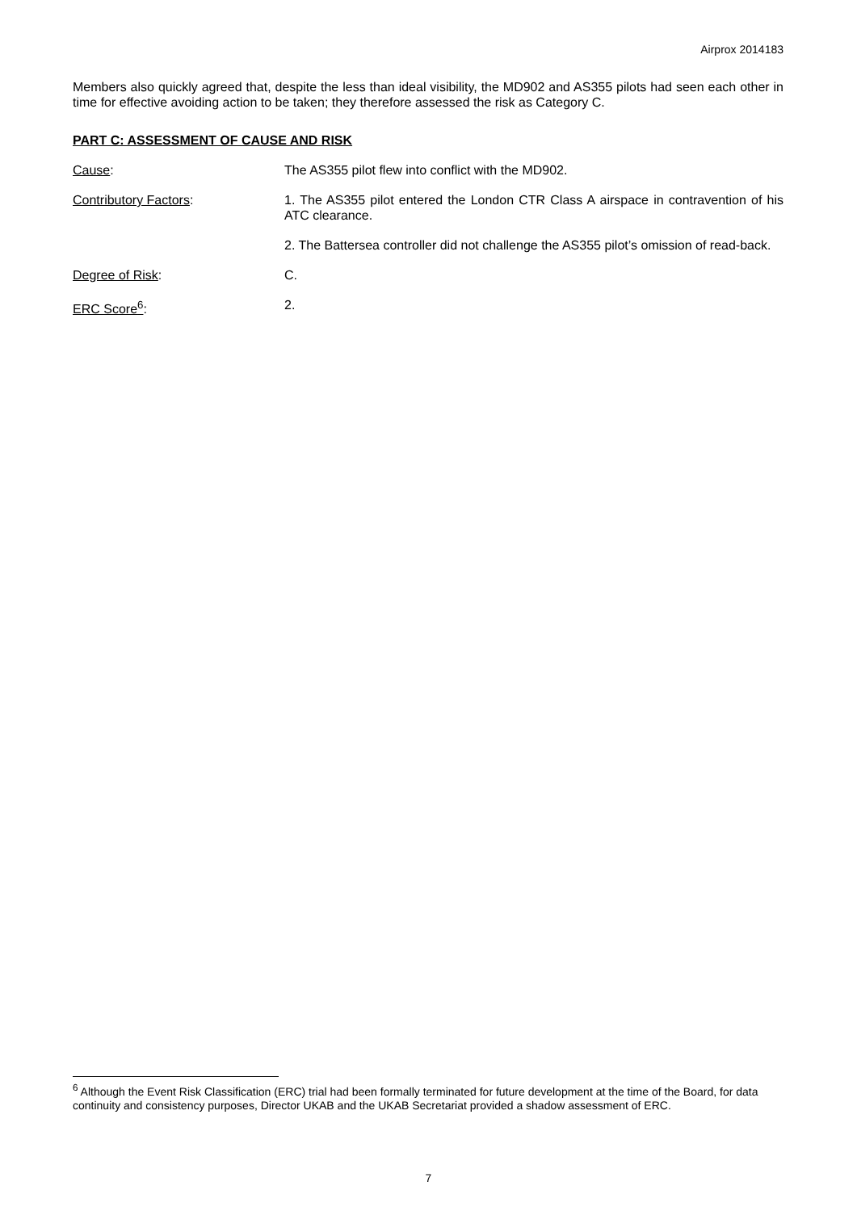Airprox 2014183
Members also quickly agreed that, despite the less than ideal visibility, the MD902 and AS355 pilots had seen each other in time for effective avoiding action to be taken; they therefore assessed the risk as Category C.
PART C: ASSESSMENT OF CAUSE AND RISK
Cause: The AS355 pilot flew into conflict with the MD902.
Contributory Factors: 1. The AS355 pilot entered the London CTR Class A airspace in contravention of his ATC clearance.
2. The Battersea controller did not challenge the AS355 pilot’s omission of read-back.
Degree of Risk: C.
ERC Score<sup>6</sup>: 2.
<sup>6</sup> Although the Event Risk Classification (ERC) trial had been formally terminated for future development at the time of the Board, for data continuity and consistency purposes, Director UKAB and the UKAB Secretariat provided a shadow assessment of ERC.
7